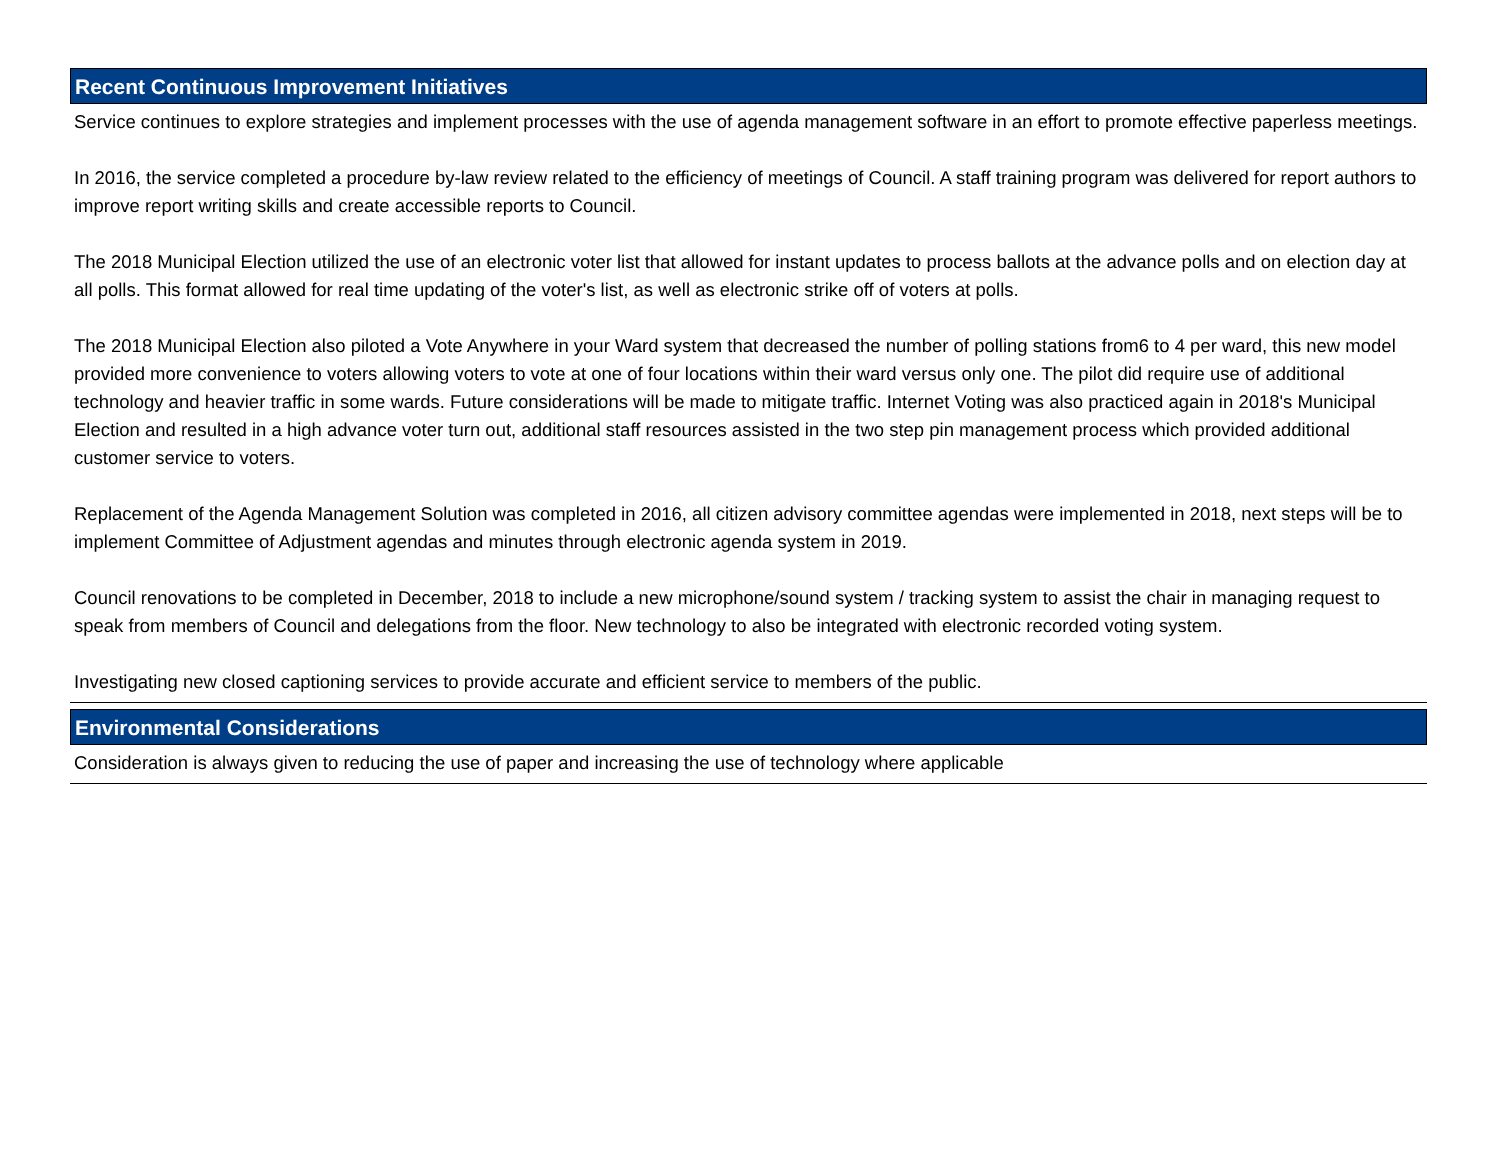Recent Continuous Improvement Initiatives
Service continues to explore strategies and implement processes with the use of agenda management software in an effort to promote effective paperless meetings.
In 2016, the service completed a procedure by-law review related to the efficiency of meetings of Council. A staff training program was delivered for report authors to improve report writing skills and create accessible reports to Council.
The 2018 Municipal Election utilized the use of an electronic voter list that allowed for instant updates to process ballots at the advance polls and on election day at all polls. This format allowed for real time updating of the voter's list, as well as electronic strike off of voters at polls.
The 2018 Municipal Election also piloted a Vote Anywhere in your Ward system that decreased the number of polling stations from6 to 4 per ward, this new model provided more convenience to voters allowing voters to vote at one of four locations within their ward versus only one. The pilot did require use of additional technology and heavier traffic in some wards. Future considerations will be made to mitigate traffic. Internet Voting was also practiced again in 2018's Municipal Election and resulted in a high advance voter turn out, additional staff resources assisted in the two step pin management process which provided additional customer service to voters.
Replacement of the Agenda Management Solution was completed in 2016, all citizen advisory committee agendas were implemented in 2018, next steps will be to implement Committee of Adjustment agendas and minutes through electronic agenda system in 2019.
Council renovations to be completed in December, 2018 to include a new microphone/sound system / tracking system to assist the chair in managing request to speak from members of Council and delegations from the floor. New technology to also be integrated with electronic recorded voting system.
Investigating new closed captioning services to provide accurate and efficient service to members of the public.
Environmental Considerations
Consideration is always given to reducing the use of paper and increasing the use of technology where applicable